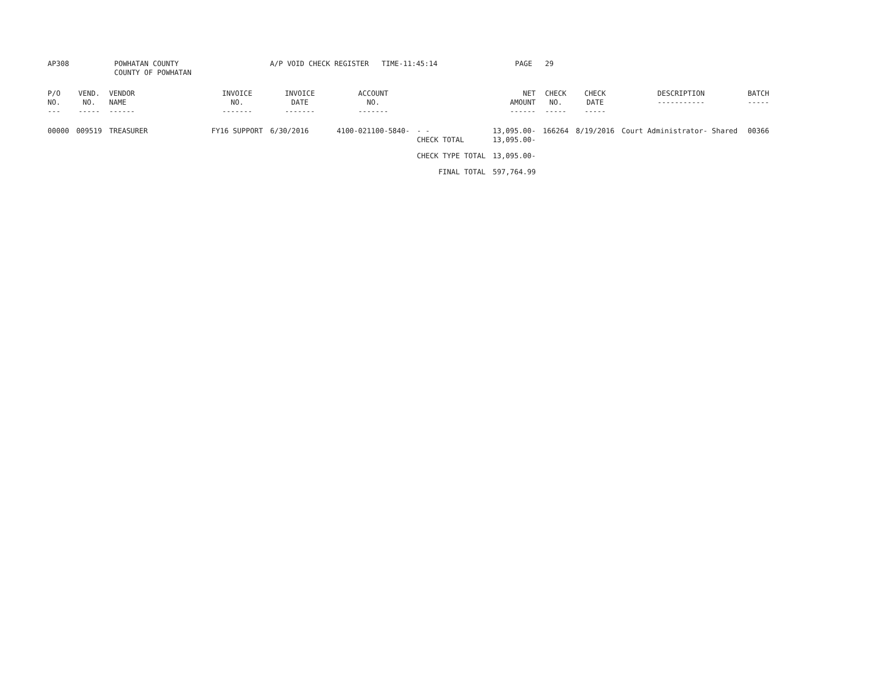| AP308 | POWHATAN COUNTY COUNTY OF POWHATAN | A/P VOID CHECK REGISTER TIME-11:45:14 | PAGE 29 |
| P/O NO. --- | VEND. NO. ----- | VENDOR NAME ------ | INVOICE NO. ------- | INVOICE DATE ------- | ACCOUNT NO. ------- | | NET AMOUNT ------ | CHECK NO. ----- | CHECK DATE ----- | DESCRIPTION ----------- | BATCH ----- |
| --- | --- | --- | --- | --- | --- | --- | --- | --- | --- | --- | --- |
| 00000 | 009519 | TREASURER | FY16 SUPPORT | 6/30/2016 | 4100-021100-5840- | - - CHECK TOTAL | 13,095.00- 13,095.00- | 166264 | 8/19/2016 | Court Administrator- Shared | 00366 |
| | | | | | | CHECK TYPE TOTAL | 13,095.00- | | | | |
| | | | | | | FINAL TOTAL | 597,764.99 | | | | |